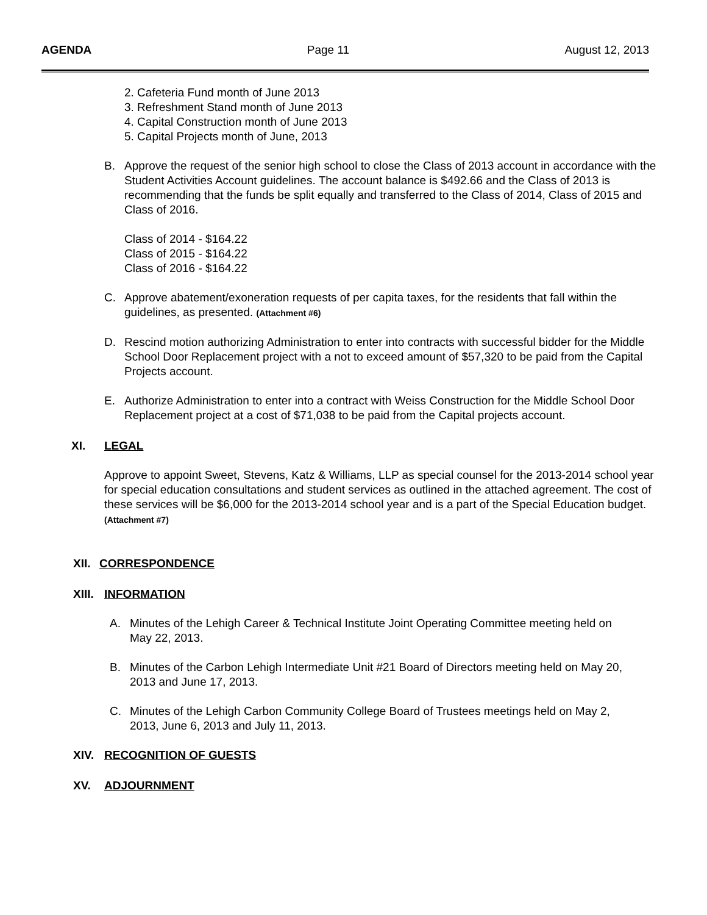AGENDA Page 11 August 12, 2013
2. Cafeteria Fund month of June 2013
3. Refreshment Stand month of June 2013
4. Capital Construction month of June 2013
5. Capital Projects month of June, 2013
B. Approve the request of the senior high school to close the Class of 2013 account in accordance with the Student Activities Account guidelines. The account balance is $492.66 and the Class of 2013 is recommending that the funds be split equally and transferred to the Class of 2014, Class of 2015 and Class of 2016.
Class of 2014 - $164.22
Class of 2015 - $164.22
Class of 2016 - $164.22
C. Approve abatement/exoneration requests of per capita taxes, for the residents that fall within the guidelines, as presented. (Attachment #6)
D. Rescind motion authorizing Administration to enter into contracts with successful bidder for the Middle School Door Replacement project with a not to exceed amount of $57,320 to be paid from the Capital Projects account.
E. Authorize Administration to enter into a contract with Weiss Construction for the Middle School Door Replacement project at a cost of $71,038 to be paid from the Capital projects account.
XI. LEGAL
Approve to appoint Sweet, Stevens, Katz & Williams, LLP as special counsel for the 2013-2014 school year for special education consultations and student services as outlined in the attached agreement. The cost of these services will be $6,000 for the 2013-2014 school year and is a part of the Special Education budget. (Attachment #7)
XII. CORRESPONDENCE
XIII. INFORMATION
A. Minutes of the Lehigh Career & Technical Institute Joint Operating Committee meeting held on May 22, 2013.
B. Minutes of the Carbon Lehigh Intermediate Unit #21 Board of Directors meeting held on May 20, 2013 and June 17, 2013.
C. Minutes of the Lehigh Carbon Community College Board of Trustees meetings held on May 2, 2013, June 6, 2013 and July 11, 2013.
XIV. RECOGNITION OF GUESTS
XV. ADJOURNMENT